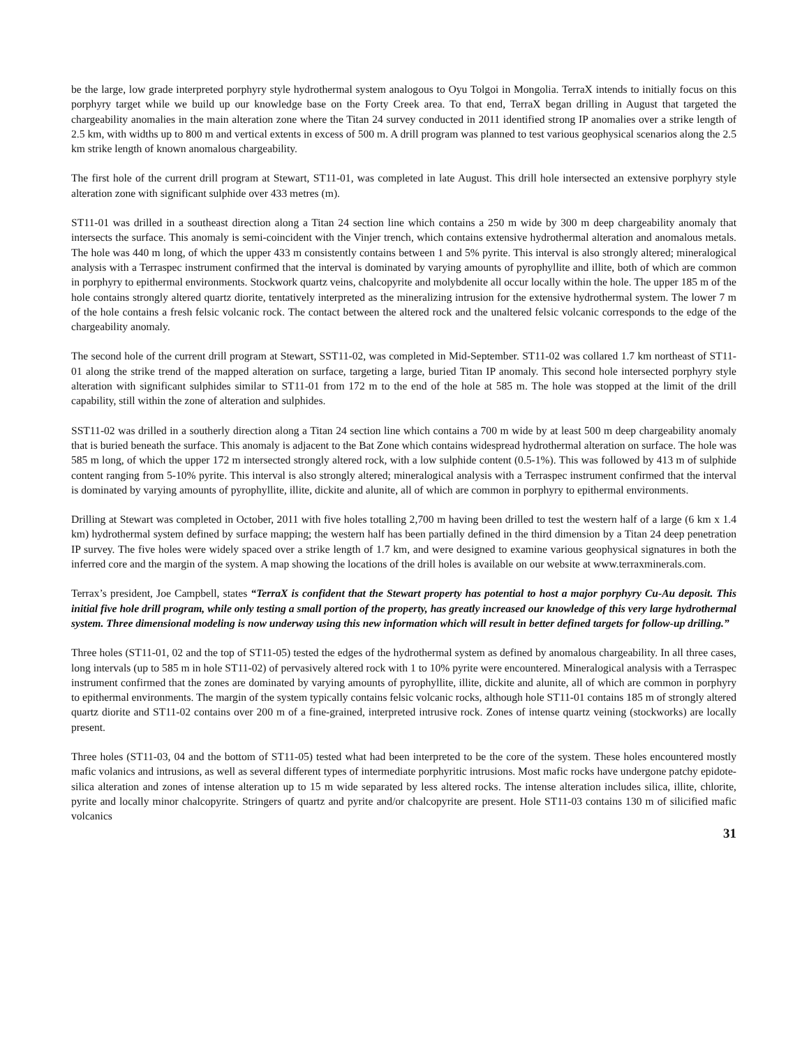be the large, low grade interpreted porphyry style hydrothermal system analogous to Oyu Tolgoi in Mongolia. TerraX intends to initially focus on this porphyry target while we build up our knowledge base on the Forty Creek area. To that end, TerraX began drilling in August that targeted the chargeability anomalies in the main alteration zone where the Titan 24 survey conducted in 2011 identified strong IP anomalies over a strike length of 2.5 km, with widths up to 800 m and vertical extents in excess of 500 m. A drill program was planned to test various geophysical scenarios along the 2.5 km strike length of known anomalous chargeability.
The first hole of the current drill program at Stewart, ST11-01, was completed in late August. This drill hole intersected an extensive porphyry style alteration zone with significant sulphide over 433 metres (m).
ST11-01 was drilled in a southeast direction along a Titan 24 section line which contains a 250 m wide by 300 m deep chargeability anomaly that intersects the surface. This anomaly is semi-coincident with the Vinjer trench, which contains extensive hydrothermal alteration and anomalous metals. The hole was 440 m long, of which the upper 433 m consistently contains between 1 and 5% pyrite. This interval is also strongly altered; mineralogical analysis with a Terraspec instrument confirmed that the interval is dominated by varying amounts of pyrophyllite and illite, both of which are common in porphyry to epithermal environments. Stockwork quartz veins, chalcopyrite and molybdenite all occur locally within the hole. The upper 185 m of the hole contains strongly altered quartz diorite, tentatively interpreted as the mineralizing intrusion for the extensive hydrothermal system. The lower 7 m of the hole contains a fresh felsic volcanic rock. The contact between the altered rock and the unaltered felsic volcanic corresponds to the edge of the chargeability anomaly.
The second hole of the current drill program at Stewart, SST11-02, was completed in Mid-September. ST11-02 was collared 1.7 km northeast of ST11-01 along the strike trend of the mapped alteration on surface, targeting a large, buried Titan IP anomaly. This second hole intersected porphyry style alteration with significant sulphides similar to ST11-01 from 172 m to the end of the hole at 585 m. The hole was stopped at the limit of the drill capability, still within the zone of alteration and sulphides.
SST11-02 was drilled in a southerly direction along a Titan 24 section line which contains a 700 m wide by at least 500 m deep chargeability anomaly that is buried beneath the surface. This anomaly is adjacent to the Bat Zone which contains widespread hydrothermal alteration on surface. The hole was 585 m long, of which the upper 172 m intersected strongly altered rock, with a low sulphide content (0.5-1%). This was followed by 413 m of sulphide content ranging from 5-10% pyrite. This interval is also strongly altered; mineralogical analysis with a Terraspec instrument confirmed that the interval is dominated by varying amounts of pyrophyllite, illite, dickite and alunite, all of which are common in porphyry to epithermal environments.
Drilling at Stewart was completed in October, 2011 with five holes totalling 2,700 m having been drilled to test the western half of a large (6 km x 1.4 km) hydrothermal system defined by surface mapping; the western half has been partially defined in the third dimension by a Titan 24 deep penetration IP survey. The five holes were widely spaced over a strike length of 1.7 km, and were designed to examine various geophysical signatures in both the inferred core and the margin of the system. A map showing the locations of the drill holes is available on our website at www.terraxminerals.com.
Terrax’s president, Joe Campbell, states “TerraX is confident that the Stewart property has potential to host a major porphyry Cu-Au deposit. This initial five hole drill program, while only testing a small portion of the property, has greatly increased our knowledge of this very large hydrothermal system. Three dimensional modeling is now underway using this new information which will result in better defined targets for follow-up drilling.”
Three holes (ST11-01, 02 and the top of ST11-05) tested the edges of the hydrothermal system as defined by anomalous chargeability. In all three cases, long intervals (up to 585 m in hole ST11-02) of pervasively altered rock with 1 to 10% pyrite were encountered. Mineralogical analysis with a Terraspec instrument confirmed that the zones are dominated by varying amounts of pyrophyllite, illite, dickite and alunite, all of which are common in porphyry to epithermal environments. The margin of the system typically contains felsic volcanic rocks, although hole ST11-01 contains 185 m of strongly altered quartz diorite and ST11-02 contains over 200 m of a fine-grained, interpreted intrusive rock. Zones of intense quartz veining (stockworks) are locally present.
Three holes (ST11-03, 04 and the bottom of ST11-05) tested what had been interpreted to be the core of the system. These holes encountered mostly mafic volanics and intrusions, as well as several different types of intermediate porphyritic intrusions. Most mafic rocks have undergone patchy epidote-silica alteration and zones of intense alteration up to 15 m wide separated by less altered rocks. The intense alteration includes silica, illite, chlorite, pyrite and locally minor chalcopyrite. Stringers of quartz and pyrite and/or chalcopyrite are present. Hole ST11-03 contains 130 m of silicified mafic volcanics
31